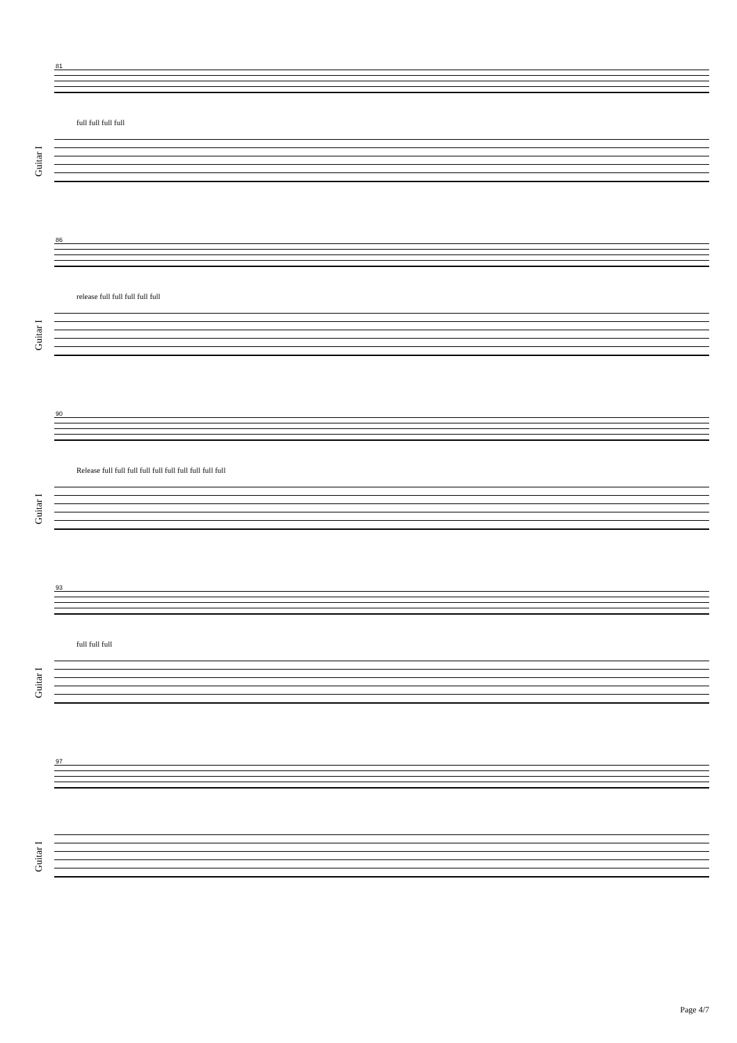81
Guitar I
full full full full
86
Guitar I
release full full full full full
90
Guitar I
Release full full full full full full full full full full
93
Guitar I
full full full
97
Guitar I
Page 4/7